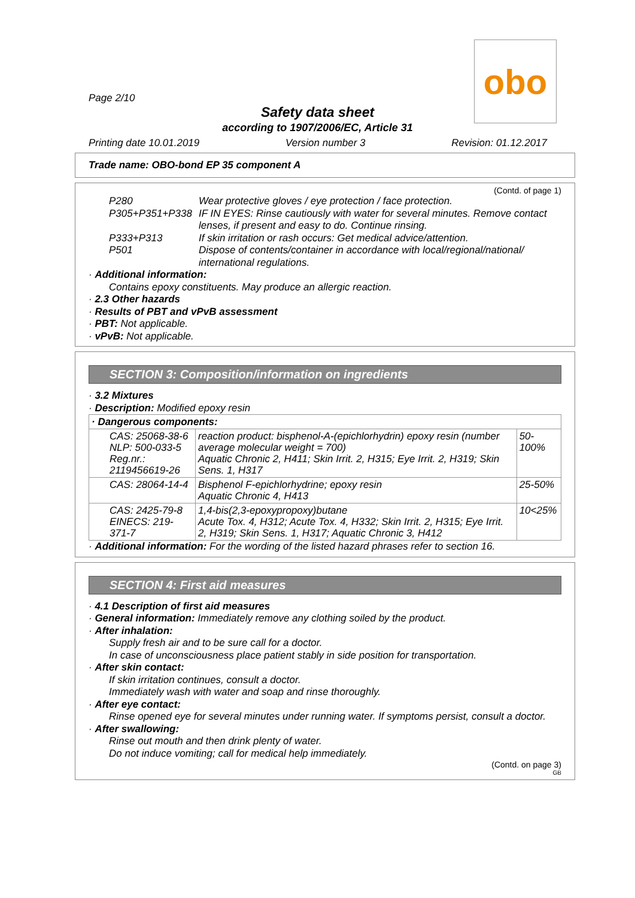Page 2/10
obo
Safety data sheet
according to 1907/2006/EC, Article 31
Printing date 10.01.2019 Version number 3 Revision: 01.12.2017
Trade name: OBO-bond EP 35 component A
(Contd. of page 1)
P280 Wear protective gloves / eye protection / face protection.
P305+P351+P338 IF IN EYES: Rinse cautiously with water for several minutes. Remove contact lenses, if present and easy to do. Continue rinsing.
P333+P313 If skin irritation or rash occurs: Get medical advice/attention.
P501 Dispose of contents/container in accordance with local/regional/national/ international regulations.
· Additional information:
Contains epoxy constituents. May produce an allergic reaction.
· 2.3 Other hazards
· Results of PBT and vPvB assessment
· PBT: Not applicable.
· vPvB: Not applicable.
SECTION 3: Composition/information on ingredients
· 3.2 Mixtures
· Description: Modified epoxy resin
| · Dangerous components: | | |
| CAS: 25068-38-6 NLP: 500-033-5 Reg.nr.: 2119456619-26 | reaction product: bisphenol-A-(epichlorhydrin) epoxy resin (number average molecular weight = 700) Aquatic Chronic 2, H411; Skin Irrit. 2, H315; Eye Irrit. 2, H319; Skin Sens. 1, H317 | 50-100% |
| CAS: 28064-14-4 | Bisphenol F-epichlorhydrine; epoxy resin Aquatic Chronic 4, H413 | 25-50% |
| CAS: 2425-79-8 EINECS: 219-371-7 | 1,4-bis(2,3-epoxypropoxy)butane Acute Tox. 4, H312; Acute Tox. 4, H332; Skin Irrit. 2, H315; Eye Irrit. 2, H319; Skin Sens. 1, H317; Aquatic Chronic 3, H412 | 10<25% |
· Additional information: For the wording of the listed hazard phrases refer to section 16.
SECTION 4: First aid measures
· 4.1 Description of first aid measures
· General information: Immediately remove any clothing soiled by the product.
· After inhalation:
Supply fresh air and to be sure call for a doctor.
In case of unconsciousness place patient stably in side position for transportation.
· After skin contact:
If skin irritation continues, consult a doctor.
Immediately wash with water and soap and rinse thoroughly.
· After eye contact:
Rinse opened eye for several minutes under running water. If symptoms persist, consult a doctor.
· After swallowing:
Rinse out mouth and then drink plenty of water.
Do not induce vomiting; call for medical help immediately.
(Contd. on page 3)
GB